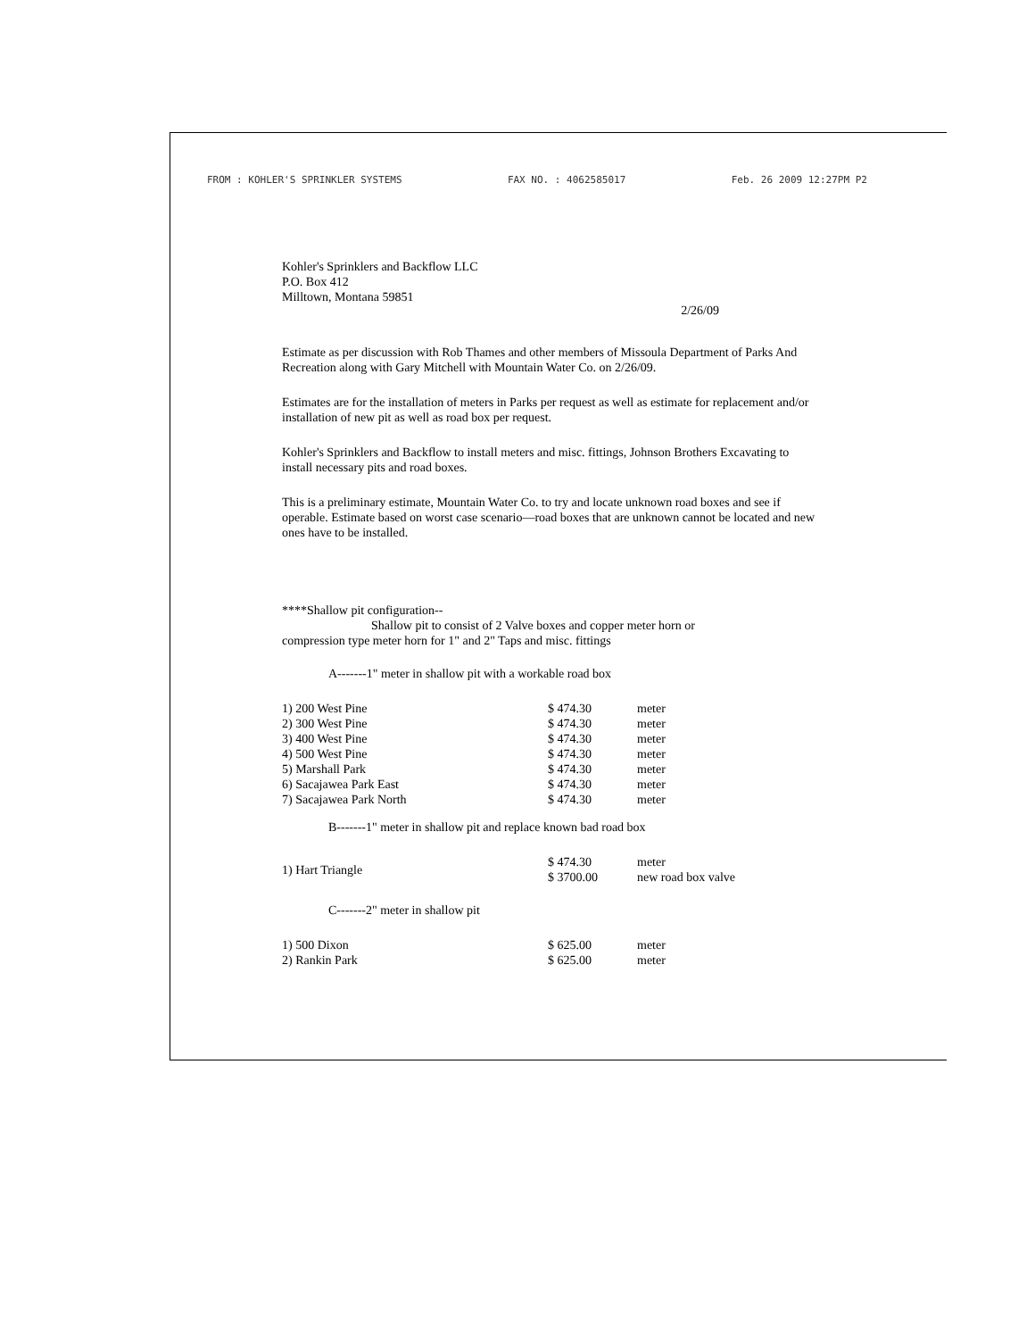FROM : KOHLER'S SPRINKLER SYSTEMS FAX NO. : 4062585017 Feb. 26 2009 12:27PM P2
Kohler's Sprinklers and Backflow LLC
P.O. Box 412
Milltown, Montana 59851
2/26/09
Estimate as per discussion with Rob Thames and other members of Missoula Department of Parks And Recreation along with Gary Mitchell with Mountain Water Co. on 2/26/09.
Estimates are for the installation of meters in Parks per request as well as estimate for replacement and/or installation of new pit as well as road box per request.
Kohler's Sprinklers and Backflow to install meters and misc. fittings, Johnson Brothers Excavating to install necessary pits and road boxes.
This is a preliminary estimate, Mountain Water Co. to try and locate unknown road boxes and see if operable. Estimate based on worst case scenario—road boxes that are unknown cannot be located and new ones have to be installed.
****Shallow pit configuration--
Shallow pit to consist of 2 Valve boxes and copper meter horn or
compression type meter horn for 1" and 2" Taps and misc. fittings
A-------1" meter in shallow pit with a workable road box
| 1) 200 West Pine | $ 474.30 | meter |
| 2) 300 West Pine | $ 474.30 | meter |
| 3) 400 West Pine | $ 474.30 | meter |
| 4) 500 West Pine | $ 474.30 | meter |
| 5) Marshall Park | $ 474.30 | meter |
| 6) Sacajawea Park East | $ 474.30 | meter |
| 7) Sacajawea Park North | $ 474.30 | meter |
B-------1" meter in shallow pit and replace known bad road box
| 1) Hart Triangle | $ 474.30 $ 3700.00 | meter new road box valve |
C-------2" meter in shallow pit
| 1) 500 Dixon | $ 625.00 | meter |
| 2) Rankin Park | $ 625.00 | meter |